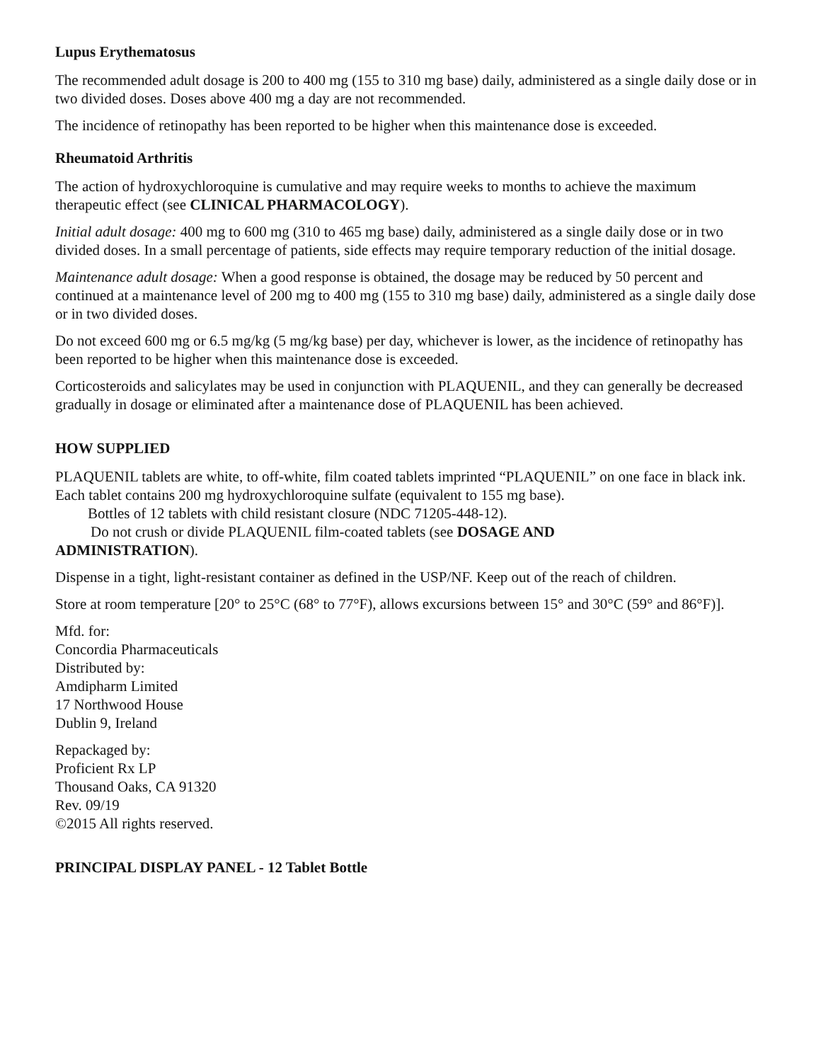Lupus Erythematosus
The recommended adult dosage is 200 to 400 mg (155 to 310 mg base) daily, administered as a single daily dose or in two divided doses. Doses above 400 mg a day are not recommended.
The incidence of retinopathy has been reported to be higher when this maintenance dose is exceeded.
Rheumatoid Arthritis
The action of hydroxychloroquine is cumulative and may require weeks to months to achieve the maximum therapeutic effect (see CLINICAL PHARMACOLOGY).
Initial adult dosage: 400 mg to 600 mg (310 to 465 mg base) daily, administered as a single daily dose or in two divided doses. In a small percentage of patients, side effects may require temporary reduction of the initial dosage.
Maintenance adult dosage: When a good response is obtained, the dosage may be reduced by 50 percent and continued at a maintenance level of 200 mg to 400 mg (155 to 310 mg base) daily, administered as a single daily dose or in two divided doses.
Do not exceed 600 mg or 6.5 mg/kg (5 mg/kg base) per day, whichever is lower, as the incidence of retinopathy has been reported to be higher when this maintenance dose is exceeded.
Corticosteroids and salicylates may be used in conjunction with PLAQUENIL, and they can generally be decreased gradually in dosage or eliminated after a maintenance dose of PLAQUENIL has been achieved.
HOW SUPPLIED
PLAQUENIL tablets are white, to off-white, film coated tablets imprinted “PLAQUENIL” on one face in black ink. Each tablet contains 200 mg hydroxychloroquine sulfate (equivalent to 155 mg base).
Bottles of 12 tablets with child resistant closure (NDC 71205-448-12).
Do not crush or divide PLAQUENIL film-coated tablets (see DOSAGE AND
ADMINISTRATION).
Dispense in a tight, light-resistant container as defined in the USP/NF. Keep out of the reach of children.
Store at room temperature [20° to 25°C (68° to 77°F), allows excursions between 15° and 30°C (59° and 86°F)].
Mfd. for:
Concordia Pharmaceuticals
Distributed by:
Amdipharm Limited
17 Northwood House
Dublin 9, Ireland
Repackaged by:
Proficient Rx LP
Thousand Oaks, CA 91320
Rev. 09/19
©2015 All rights reserved.
PRINCIPAL DISPLAY PANEL - 12 Tablet Bottle